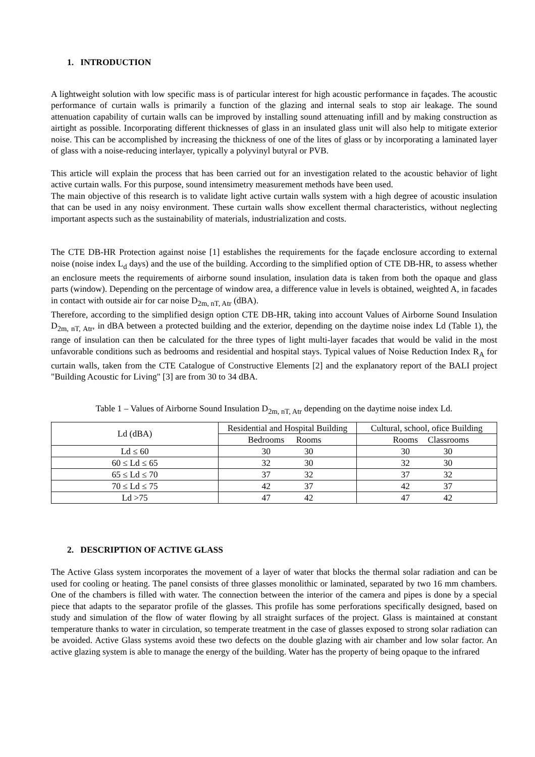1. INTRODUCTION
A lightweight solution with low specific mass is of particular interest for high acoustic performance in façades. The acoustic performance of curtain walls is primarily a function of the glazing and internal seals to stop air leakage. The sound attenuation capability of curtain walls can be improved by installing sound attenuating infill and by making construction as airtight as possible. Incorporating different thicknesses of glass in an insulated glass unit will also help to mitigate exterior noise. This can be accomplished by increasing the thickness of one of the lites of glass or by incorporating a laminated layer of glass with a noise-reducing interlayer, typically a polyvinyl butyral or PVB.
This article will explain the process that has been carried out for an investigation related to the acoustic behavior of light active curtain walls. For this purpose, sound intensimetry measurement methods have been used.
The main objective of this research is to validate light active curtain walls system with a high degree of acoustic insulation that can be used in any noisy environment. These curtain walls show excellent thermal characteristics, without neglecting important aspects such as the sustainability of materials, industrialization and costs.
The CTE DB-HR Protection against noise [1] establishes the requirements for the façade enclosure according to external noise (noise index L<sub>d</sub> days) and the use of the building. According to the simplified option of CTE DB-HR, to assess whether an enclosure meets the requirements of airborne sound insulation, insulation data is taken from both the opaque and glass parts (window). Depending on the percentage of window area, a difference value in levels is obtained, weighted A, in facades in contact with outside air for car noise D<sub>2m, nT, Atr</sub> (dBA).
Therefore, according to the simplified design option CTE DB-HR, taking into account Values of Airborne Sound Insulation D<sub>2m, nT, Atr</sub>, in dBA between a protected building and the exterior, depending on the daytime noise index Ld (Table 1), the range of insulation can then be calculated for the three types of light multi-layer facades that would be valid in the most unfavorable conditions such as bedrooms and residential and hospital stays. Typical values of Noise Reduction Index R<sub>A</sub> for curtain walls, taken from the CTE Catalogue of Constructive Elements [2] and the explanatory report of the BALI project "Building Acoustic for Living" [3] are from 30 to 34 dBA.
Table 1 – Values of Airborne Sound Insulation D<sub>2m, nT, Atr</sub> depending on the daytime noise index Ld.
| Ld (dBA) | Residential and Hospital Building | Cultural, school, ofice Building |
| --- | --- | --- |
| | Bedrooms Rooms | Rooms Classrooms |
| Ld ≤ 60 | 30 30 | 30 30 |
| 60 ≤ Ld ≤ 65 | 32 30 | 32 30 |
| 65 ≤ Ld ≤ 70 | 37 32 | 37 32 |
| 70 ≤ Ld ≤ 75 | 42 37 | 42 37 |
| Ld >75 | 47 42 | 47 42 |
2. DESCRIPTION OF ACTIVE GLASS
The Active Glass system incorporates the movement of a layer of water that blocks the thermal solar radiation and can be used for cooling or heating. The panel consists of three glasses monolithic or laminated, separated by two 16 mm chambers. One of the chambers is filled with water. The connection between the interior of the camera and pipes is done by a special piece that adapts to the separator profile of the glasses. This profile has some perforations specifically designed, based on study and simulation of the flow of water flowing by all straight surfaces of the project. Glass is maintained at constant temperature thanks to water in circulation, so temperate treatment in the case of glasses exposed to strong solar radiation can be avoided. Active Glass systems avoid these two defects on the double glazing with air chamber and low solar factor. An active glazing system is able to manage the energy of the building. Water has the property of being opaque to the infrared